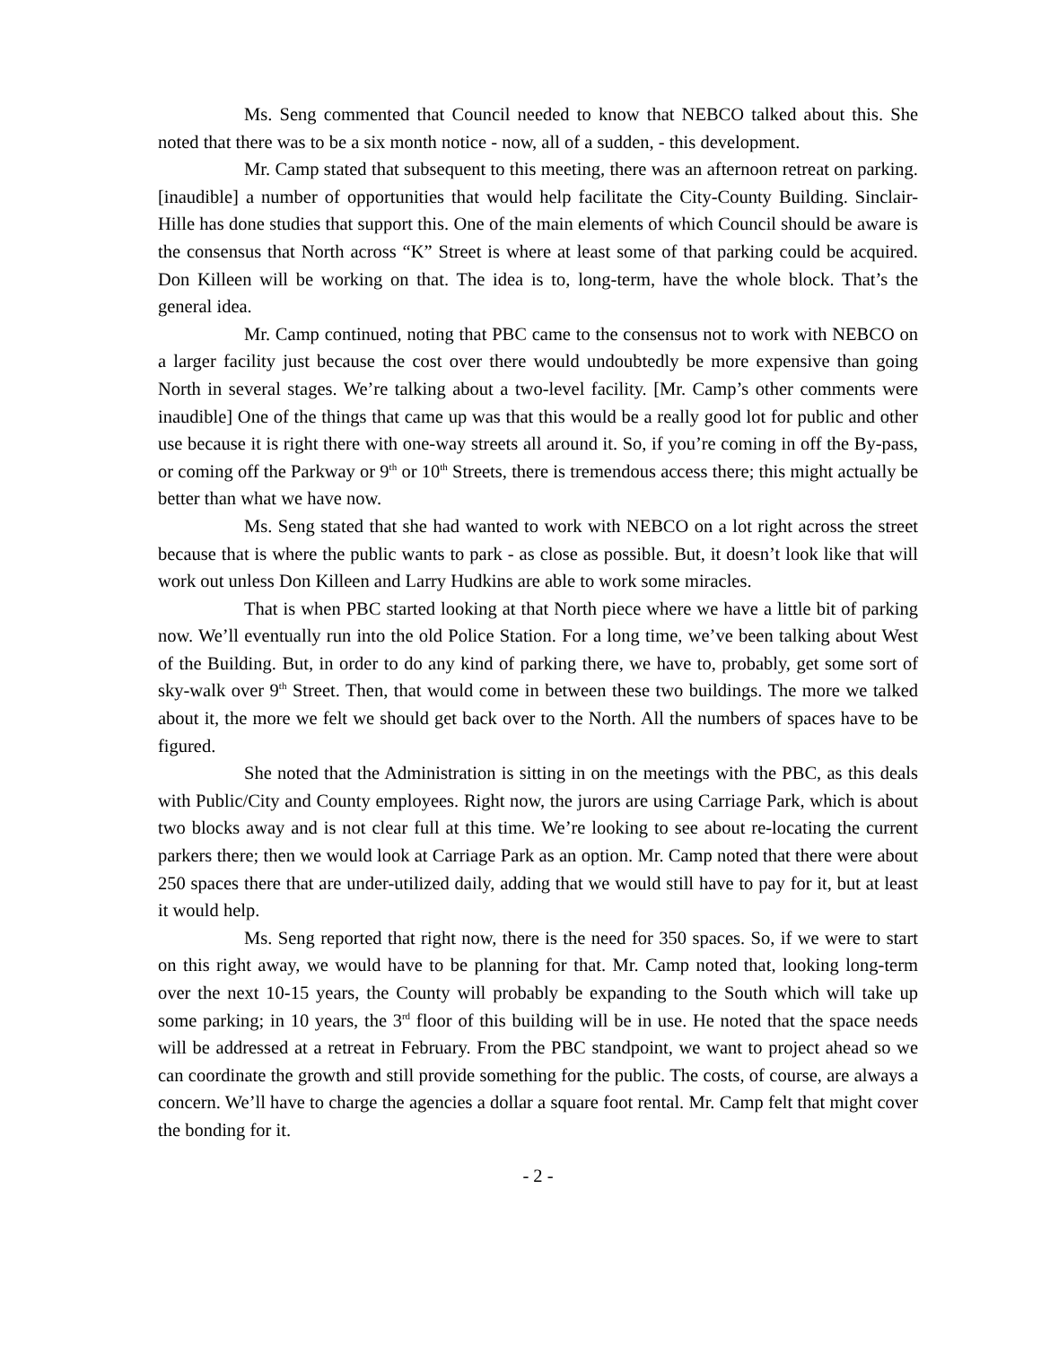Ms. Seng commented that Council needed to know that NEBCO talked about this. She noted that there was to be a six month notice - now, all of a sudden, - this development.
Mr. Camp stated that subsequent to this meeting, there was an afternoon retreat on parking. [inaudible] a number of opportunities that would help facilitate the City-County Building. Sinclair-Hille has done studies that support this. One of the main elements of which Council should be aware is the consensus that North across “K” Street is where at least some of that parking could be acquired. Don Killeen will be working on that. The idea is to, long-term, have the whole block. That’s the general idea.
Mr. Camp continued, noting that PBC came to the consensus not to work with NEBCO on a larger facility just because the cost over there would undoubtedly be more expensive than going North in several stages. We’re talking about a two-level facility. [Mr. Camp’s other comments were inaudible] One of the things that came up was that this would be a really good lot for public and other use because it is right there with one-way streets all around it. So, if you’re coming in off the By-pass, or coming off the Parkway or 9<sup>th</sup> or 10<sup>th</sup> Streets, there is tremendous access there; this might actually be better than what we have now.
Ms. Seng stated that she had wanted to work with NEBCO on a lot right across the street because that is where the public wants to park - as close as possible. But, it doesn’t look like that will work out unless Don Killeen and Larry Hudkins are able to work some miracles.
That is when PBC started looking at that North piece where we have a little bit of parking now. We’ll eventually run into the old Police Station. For a long time, we’ve been talking about West of the Building. But, in order to do any kind of parking there, we have to, probably, get some sort of sky-walk over 9<sup>th</sup> Street. Then, that would come in between these two buildings. The more we talked about it, the more we felt we should get back over to the North. All the numbers of spaces have to be figured.
She noted that the Administration is sitting in on the meetings with the PBC, as this deals with Public/City and County employees. Right now, the jurors are using Carriage Park, which is about two blocks away and is not clear full at this time. We’re looking to see about re-locating the current parkers there; then we would look at Carriage Park as an option. Mr. Camp noted that there were about 250 spaces there that are under-utilized daily, adding that we would still have to pay for it, but at least it would help.
Ms. Seng reported that right now, there is the need for 350 spaces. So, if we were to start on this right away, we would have to be planning for that. Mr. Camp noted that, looking long-term over the next 10-15 years, the County will probably be expanding to the South which will take up some parking; in 10 years, the 3<sup>rd</sup> floor of this building will be in use. He noted that the space needs will be addressed at a retreat in February. From the PBC standpoint, we want to project ahead so we can coordinate the growth and still provide something for the public. The costs, of course, are always a concern. We’ll have to charge the agencies a dollar a square foot rental. Mr. Camp felt that might cover the bonding for it.
- 2 -